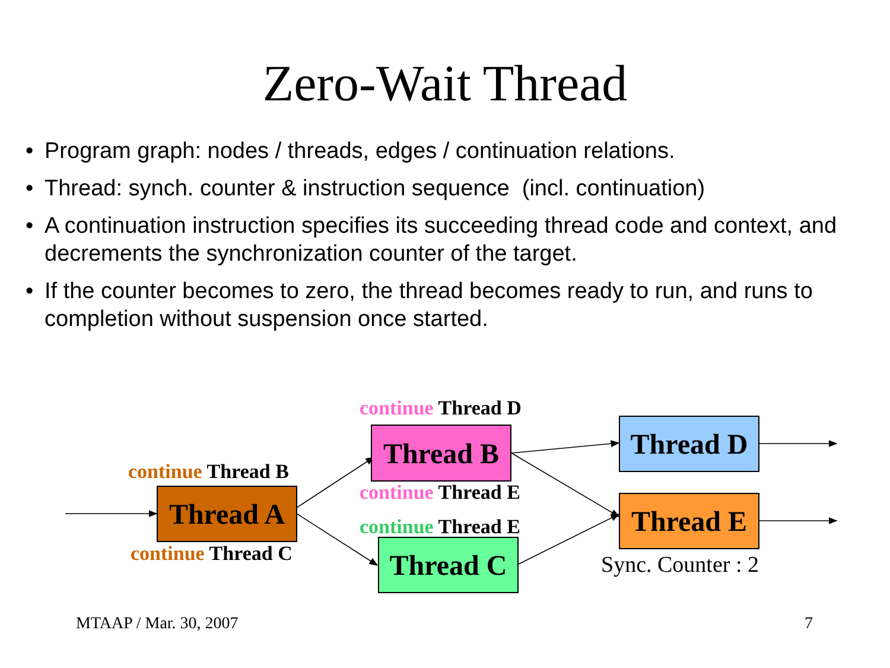Zero-Wait Thread
• Program graph: nodes / threads, edges / continuation relations.
• Thread: synch. counter & instruction sequence (incl. continuation)
• A continuation instruction specifies its succeeding thread code and context, and decrements the synchronization counter of the target.
• If the counter becomes to zero, the thread becomes ready to run, and runs to completion without suspension once started.
continue Thread D
Thread B Thread D
continue Thread B
continue Thread E
Thread A Thread E
continue Thread E
Thread C
continue Thread C Sync. Counter : 2
MTAAP / Mar. 30, 2007 7